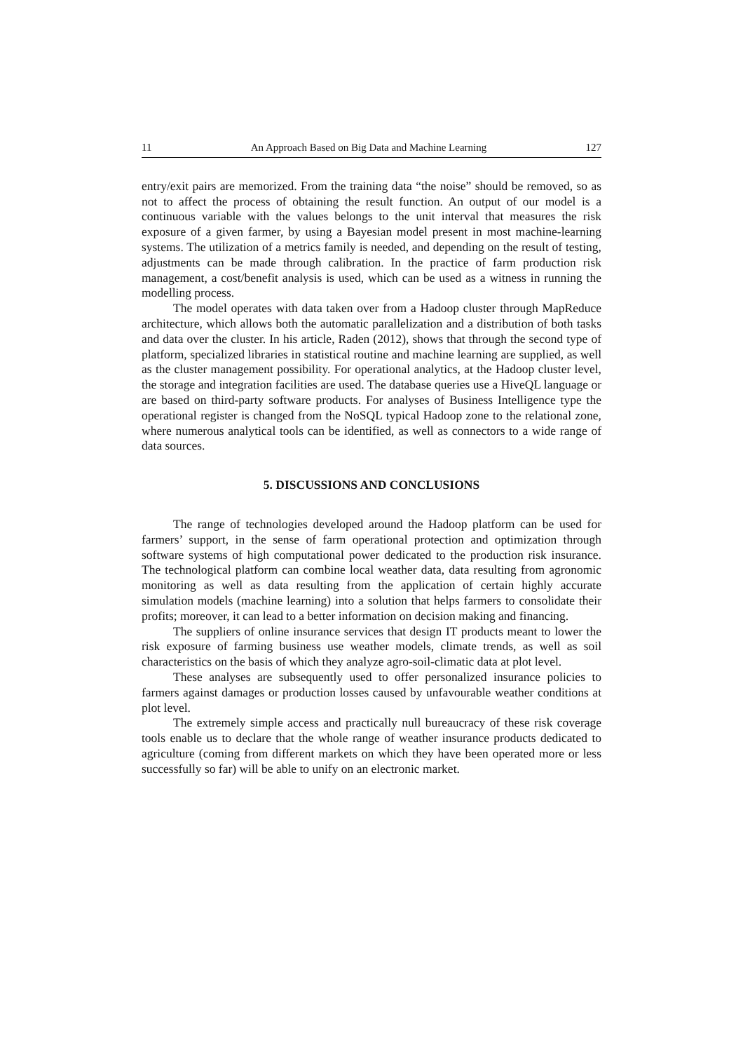11 An Approach Based on Big Data and Machine Learning 127
entry/exit pairs are memorized. From the training data “the noise” should be removed, so as not to affect the process of obtaining the result function. An output of our model is a continuous variable with the values belongs to the unit interval that measures the risk exposure of a given farmer, by using a Bayesian model present in most machine-learning systems. The utilization of a metrics family is needed, and depending on the result of testing, adjustments can be made through calibration. In the practice of farm production risk management, a cost/benefit analysis is used, which can be used as a witness in running the modelling process.
The model operates with data taken over from a Hadoop cluster through MapReduce architecture, which allows both the automatic parallelization and a distribution of both tasks and data over the cluster. In his article, Raden (2012), shows that through the second type of platform, specialized libraries in statistical routine and machine learning are supplied, as well as the cluster management possibility. For operational analytics, at the Hadoop cluster level, the storage and integration facilities are used. The database queries use a HiveQL language or are based on third-party software products. For analyses of Business Intelligence type the operational register is changed from the NoSQL typical Hadoop zone to the relational zone, where numerous analytical tools can be identified, as well as connectors to a wide range of data sources.
5. DISCUSSIONS AND CONCLUSIONS
The range of technologies developed around the Hadoop platform can be used for farmers’ support, in the sense of farm operational protection and optimization through software systems of high computational power dedicated to the production risk insurance. The technological platform can combine local weather data, data resulting from agronomic monitoring as well as data resulting from the application of certain highly accurate simulation models (machine learning) into a solution that helps farmers to consolidate their profits; moreover, it can lead to a better information on decision making and financing.
The suppliers of online insurance services that design IT products meant to lower the risk exposure of farming business use weather models, climate trends, as well as soil characteristics on the basis of which they analyze agro-soil-climatic data at plot level.
These analyses are subsequently used to offer personalized insurance policies to farmers against damages or production losses caused by unfavourable weather conditions at plot level.
The extremely simple access and practically null bureaucracy of these risk coverage tools enable us to declare that the whole range of weather insurance products dedicated to agriculture (coming from different markets on which they have been operated more or less successfully so far) will be able to unify on an electronic market.